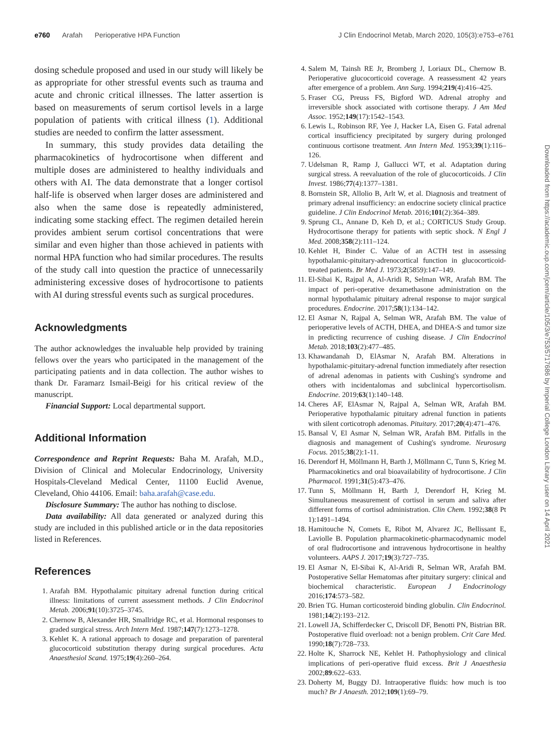e760 Arafah Perioperative HPA Function
J Clin Endocrinol Metab, March 2020, 105(3):e753–e761
dosing schedule proposed and used in our study will likely be as appropriate for other stressful events such as trauma and acute and chronic critical illnesses. The latter assertion is based on measurements of serum cortisol levels in a large population of patients with critical illness (1). Additional studies are needed to confirm the latter assessment.
In summary, this study provides data detailing the pharmacokinetics of hydrocortisone when different and multiple doses are administered to healthy individuals and others with AI. The data demonstrate that a longer cortisol half-life is observed when larger doses are administered and also when the same dose is repeatedly administered, indicating some stacking effect. The regimen detailed herein provides ambient serum cortisol concentrations that were similar and even higher than those achieved in patients with normal HPA function who had similar procedures. The results of the study call into question the practice of unnecessarily administering excessive doses of hydrocortisone to patients with AI during stressful events such as surgical procedures.
Acknowledgments
The author acknowledges the invaluable help provided by training fellows over the years who participated in the management of the participating patients and in data collection. The author wishes to thank Dr. Faramarz Ismail-Beigi for his critical review of the manuscript.
Financial Support: Local departmental support.
Additional Information
Correspondence and Reprint Requests: Baha M. Arafah, M.D., Division of Clinical and Molecular Endocrinology, University Hospitals-Cleveland Medical Center, 11100 Euclid Avenue, Cleveland, Ohio 44106. Email: baha.arafah@case.edu.
Disclosure Summary: The author has nothing to disclose.
Data availability: All data generated or analyzed during this study are included in this published article or in the data repositories listed in References.
References
1. Arafah BM. Hypothalamic pituitary adrenal function during critical illness: limitations of current assessment methods. J Clin Endocrinol Metab. 2006;91(10):3725–3745.
2. Chernow B, Alexander HR, Smallridge RC, et al. Hormonal responses to graded surgical stress. Arch Intern Med. 1987;147(7):1273–1278.
3. Kehlet K. A rational approach to dosage and preparation of parenteral glucocorticoid substitution therapy during surgical procedures. Acta Anaesthesiol Scand. 1975;19(4):260–264.
4. Salem M, Tainsh RE Jr, Bromberg J, Loriaux DL, Chernow B. Perioperative glucocorticoid coverage. A reassessment 42 years after emergence of a problem. Ann Surg. 1994;219(4):416–425.
5. Fraser CG, Preuss FS, Bigford WD. Adrenal atrophy and irreversible shock associated with cortisone therapy. J Am Med Assoc. 1952;149(17):1542–1543.
6. Lewis L, Robinson RF, Yee J, Hacker LA, Eisen G. Fatal adrenal cortical insufficiency precipitated by surgery during prolonged continuous cortisone treatment. Ann Intern Med. 1953;39(1):116–126.
7. Udelsman R, Ramp J, Gallucci WT, et al. Adaptation during surgical stress. A reevaluation of the role of glucocorticoids. J Clin Invest. 1986;77(4):1377–1381.
8. Bornstein SR, Allolio B, Arlt W, et al. Diagnosis and treatment of primary adrenal insufficiency: an endocrine society clinical practice guideline. J Clin Endocrinol Metab. 2016;101(2):364–389.
9. Sprung CL, Annane D, Keh D, et al.; CORTICUS Study Group. Hydrocortisone therapy for patients with septic shock. N Engl J Med. 2008;358(2):111–124.
10. Kehlet H, Binder C. Value of an ACTH test in assessing hypothalamic-pituitary-adrenocortical function in glucocorticoid-treated patients. Br Med J. 1973;2(5859):147–149.
11. El-Sibai K, Rajpal A, Al-Aridi R, Selman WR, Arafah BM. The impact of peri-operative dexamethasone administration on the normal hypothalamic pituitary adrenal response to major surgical procedures. Endocrine. 2017;58(1):134–142.
12. El Asmar N, Rajpal A, Selman WR, Arafah BM. The value of perioperative levels of ACTH, DHEA, and DHEA-S and tumor size in predicting recurrence of cushing disease. J Clin Endocrinol Metab. 2018;103(2):477–485.
13. Khawandanah D, ElAsmar N, Arafah BM. Alterations in hypothalamic-pituitary-adrenal function immediately after resection of adrenal adenomas in patients with Cushing's syndrome and others with incidentalomas and subclinical hypercortisolism. Endocrine. 2019;63(1):140–148.
14. Cheres AF, ElAsmar N, Rajpal A, Selman WR, Arafah BM. Perioperative hypothalamic pituitary adrenal function in patients with silent corticotroph adenomas. Pituitary. 2017;20(4):471–476.
15. Bansal V, El Asmar N, Selman WR, Arafah BM. Pitfalls in the diagnosis and management of Cushing's syndrome. Neurosurg Focus. 2015;38(2):1-11.
16. Derendorf H, Möllmann H, Barth J, Möllmann C, Tunn S, Krieg M. Pharmacokinetics and oral bioavailability of hydrocortisone. J Clin Pharmacol. 1991;31(5):473–476.
17. Tunn S, Möllmann H, Barth J, Derendorf H, Krieg M. Simultaneous measurement of cortisol in serum and saliva after different forms of cortisol administration. Clin Chem. 1992;38(8 Pt 1):1491–1494.
18. Hamitouche N, Comets E, Ribot M, Alvarez JC, Bellissant E, Laviolle B. Population pharmacokinetic-pharmacodynamic model of oral fludrocortisone and intravenous hydrocortisone in healthy volunteers. AAPS J. 2017;19(3):727–735.
19. El Asmar N, El-Sibai K, Al-Aridi R, Selman WR, Arafah BM. Postoperative Sellar Hematomas after pituitary surgery: clinical and biochemical characteristic. European J Endocrinology 2016;174:573–582.
20. Brien TG. Human corticosteroid binding globulin. Clin Endocrinol. 1981;14(2):193–212.
21. Lowell JA, Schifferdecker C, Driscoll DF, Benotti PN, Bistrian BR. Postoperative fluid overload: not a benign problem. Crit Care Med. 1990;18(7):728–733.
22. Holte K, Sharrock NE, Kehlet H. Pathophysiology and clinical implications of peri-operative fluid excess. Brit J Anaesthesia 2002;89:622–633.
23. Doherty M, Buggy DJ. Intraoperative fluids: how much is too much? Br J Anaesth. 2012;109(1):69–79.
Downloaded from https://academic.oup.com/jcem/article/105/3/e753/5717686 by Imperial College London Library user on 14 April 2021